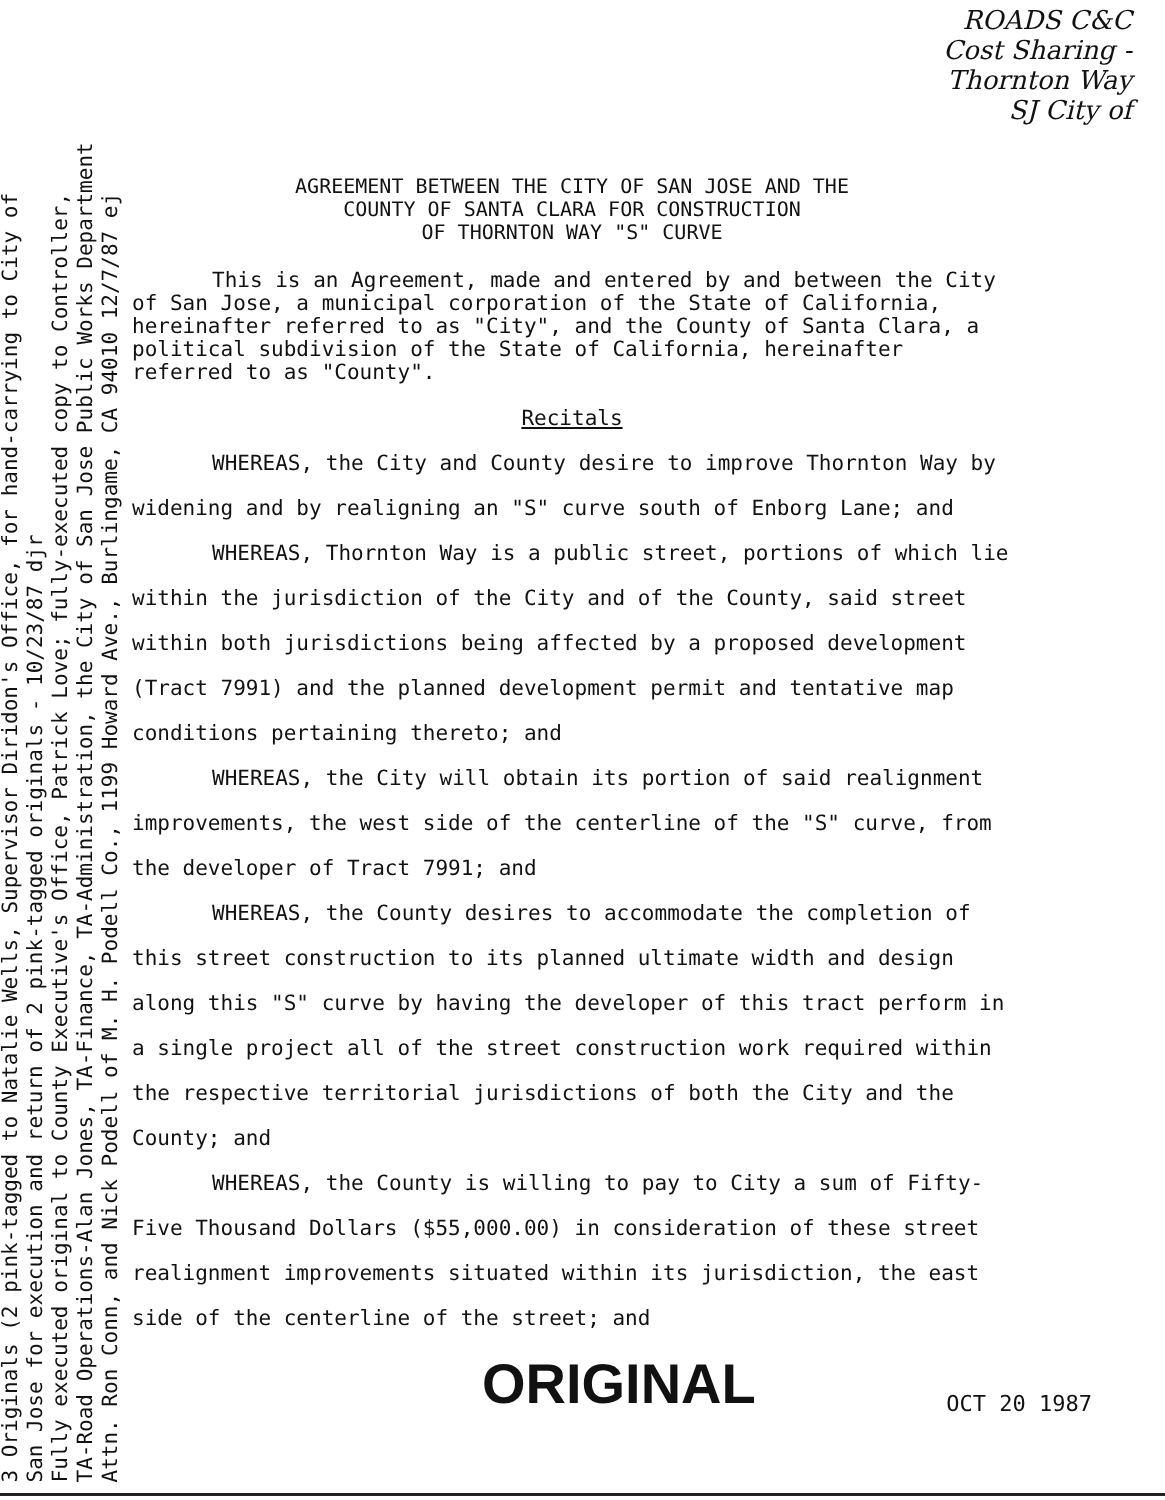3 Originals (2 pink-tagged to Natalie Wells, Supervisor Diridon's Office, for hand-carrying to City of
San Jose for execution and return of 2 pink-tagged originals - 10/23/87 djr
Fully executed original to County Executive's Office, Patrick Love; fully-executed copy to Controller,
TA-Road Operations-Alan Jones, TA-Finance, TA-Administration, the City of San Jose Public Works Department
Attn. Ron Conn, and Nick Podell of M. H. Podell Co., 1199 Howard Ave., Burlingame, CA 94010 12/7/87 ej
ROADS C&C
Cost Sharing -
Thornton Way
SJ City of
AGREEMENT BETWEEN THE CITY OF SAN JOSE AND THE
COUNTY OF SANTA CLARA FOR CONSTRUCTION
OF THORNTON WAY "S" CURVE
This is an Agreement, made and entered by and between the City of San Jose, a municipal corporation of the State of California, hereinafter referred to as "City", and the County of Santa Clara, a political subdivision of the State of California, hereinafter referred to as "County".
Recitals
WHEREAS, the City and County desire to improve Thornton Way by widening and by realigning an "S" curve south of Enborg Lane; and
WHEREAS, Thornton Way is a public street, portions of which lie within the jurisdiction of the City and of the County, said street within both jurisdictions being affected by a proposed development (Tract 7991) and the planned development permit and tentative map conditions pertaining thereto; and
WHEREAS, the City will obtain its portion of said realignment improvements, the west side of the centerline of the "S" curve, from the developer of Tract 7991; and
WHEREAS, the County desires to accommodate the completion of this street construction to its planned ultimate width and design along this "S" curve by having the developer of this tract perform in a single project all of the street construction work required within the respective territorial jurisdictions of both the City and the County; and
WHEREAS, the County is willing to pay to City a sum of Fifty-Five Thousand Dollars ($55,000.00) in consideration of these street realignment improvements situated within its jurisdiction, the east side of the centerline of the street; and
ORIGINAL OCT 20 1987